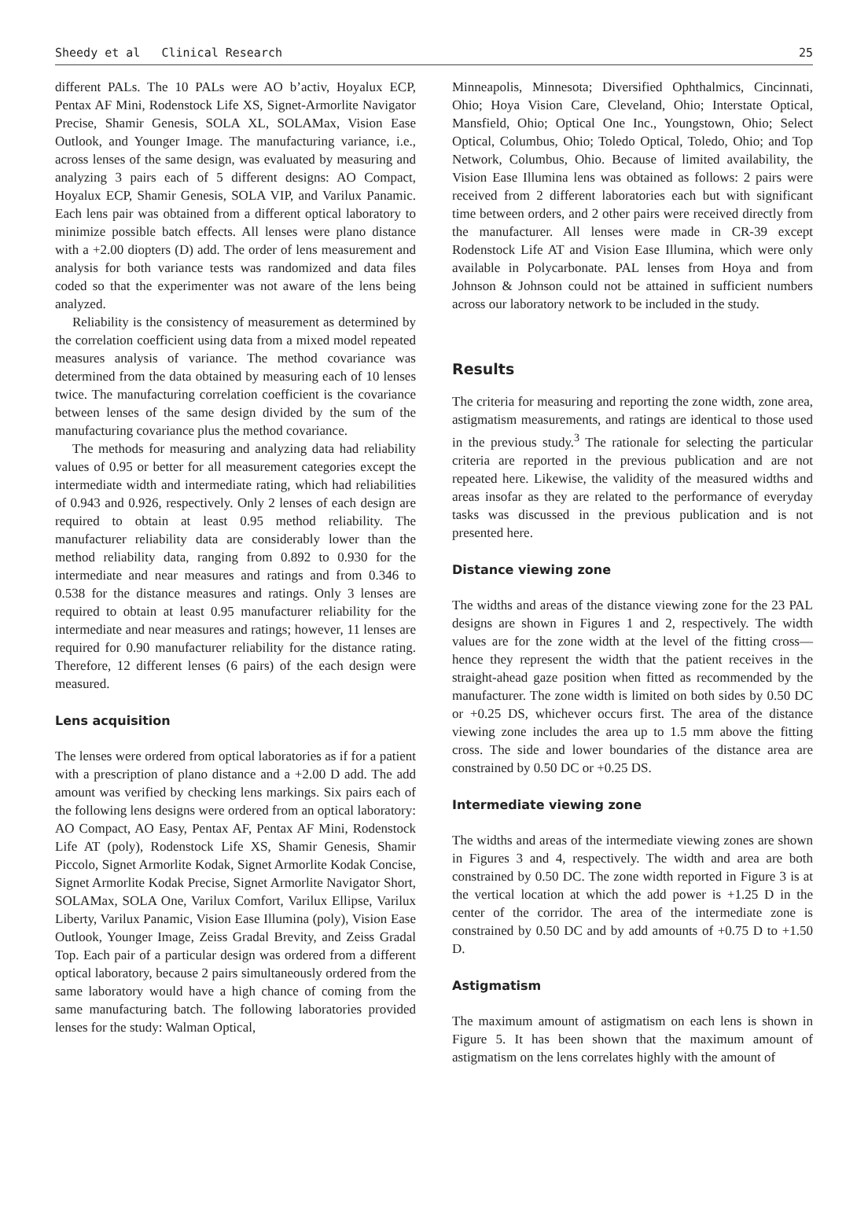Sheedy et al Clinical Research 25
different PALs. The 10 PALs were AO b’activ, Hoyalux ECP, Pentax AF Mini, Rodenstock Life XS, Signet-Armorlite Navigator Precise, Shamir Genesis, SOLA XL, SOLAMax, Vision Ease Outlook, and Younger Image. The manufacturing variance, i.e., across lenses of the same design, was evaluated by measuring and analyzing 3 pairs each of 5 different designs: AO Compact, Hoyalux ECP, Shamir Genesis, SOLA VIP, and Varilux Panamic. Each lens pair was obtained from a different optical laboratory to minimize possible batch effects. All lenses were plano distance with a +2.00 diopters (D) add. The order of lens measurement and analysis for both variance tests was randomized and data files coded so that the experimenter was not aware of the lens being analyzed.
Reliability is the consistency of measurement as determined by the correlation coefficient using data from a mixed model repeated measures analysis of variance. The method covariance was determined from the data obtained by measuring each of 10 lenses twice. The manufacturing correlation coefficient is the covariance between lenses of the same design divided by the sum of the manufacturing covariance plus the method covariance.
The methods for measuring and analyzing data had reliability values of 0.95 or better for all measurement categories except the intermediate width and intermediate rating, which had reliabilities of 0.943 and 0.926, respectively. Only 2 lenses of each design are required to obtain at least 0.95 method reliability. The manufacturer reliability data are considerably lower than the method reliability data, ranging from 0.892 to 0.930 for the intermediate and near measures and ratings and from 0.346 to 0.538 for the distance measures and ratings. Only 3 lenses are required to obtain at least 0.95 manufacturer reliability for the intermediate and near measures and ratings; however, 11 lenses are required for 0.90 manufacturer reliability for the distance rating. Therefore, 12 different lenses (6 pairs) of the each design were measured.
Lens acquisition
The lenses were ordered from optical laboratories as if for a patient with a prescription of plano distance and a +2.00 D add. The add amount was verified by checking lens markings. Six pairs each of the following lens designs were ordered from an optical laboratory: AO Compact, AO Easy, Pentax AF, Pentax AF Mini, Rodenstock Life AT (poly), Rodenstock Life XS, Shamir Genesis, Shamir Piccolo, Signet Armorlite Kodak, Signet Armorlite Kodak Concise, Signet Armorlite Kodak Precise, Signet Armorlite Navigator Short, SOLAMax, SOLA One, Varilux Comfort, Varilux Ellipse, Varilux Liberty, Varilux Panamic, Vision Ease Illumina (poly), Vision Ease Outlook, Younger Image, Zeiss Gradal Brevity, and Zeiss Gradal Top. Each pair of a particular design was ordered from a different optical laboratory, because 2 pairs simultaneously ordered from the same laboratory would have a high chance of coming from the same manufacturing batch. The following laboratories provided lenses for the study: Walman Optical,
Minneapolis, Minnesota; Diversified Ophthalmics, Cincinnati, Ohio; Hoya Vision Care, Cleveland, Ohio; Interstate Optical, Mansfield, Ohio; Optical One Inc., Youngstown, Ohio; Select Optical, Columbus, Ohio; Toledo Optical, Toledo, Ohio; and Top Network, Columbus, Ohio. Because of limited availability, the Vision Ease Illumina lens was obtained as follows: 2 pairs were received from 2 different laboratories each but with significant time between orders, and 2 other pairs were received directly from the manufacturer. All lenses were made in CR-39 except Rodenstock Life AT and Vision Ease Illumina, which were only available in Polycarbonate. PAL lenses from Hoya and from Johnson & Johnson could not be attained in sufficient numbers across our laboratory network to be included in the study.
Results
The criteria for measuring and reporting the zone width, zone area, astigmatism measurements, and ratings are identical to those used in the previous study.<sup>3</sup> The rationale for selecting the particular criteria are reported in the previous publication and are not repeated here. Likewise, the validity of the measured widths and areas insofar as they are related to the performance of everyday tasks was discussed in the previous publication and is not presented here.
Distance viewing zone
The widths and areas of the distance viewing zone for the 23 PAL designs are shown in Figures 1 and 2, respectively. The width values are for the zone width at the level of the fitting cross—hence they represent the width that the patient receives in the straight-ahead gaze position when fitted as recommended by the manufacturer. The zone width is limited on both sides by 0.50 DC or +0.25 DS, whichever occurs first. The area of the distance viewing zone includes the area up to 1.5 mm above the fitting cross. The side and lower boundaries of the distance area are constrained by 0.50 DC or +0.25 DS.
Intermediate viewing zone
The widths and areas of the intermediate viewing zones are shown in Figures 3 and 4, respectively. The width and area are both constrained by 0.50 DC. The zone width reported in Figure 3 is at the vertical location at which the add power is +1.25 D in the center of the corridor. The area of the intermediate zone is constrained by 0.50 DC and by add amounts of +0.75 D to +1.50 D.
Astigmatism
The maximum amount of astigmatism on each lens is shown in Figure 5. It has been shown that the maximum amount of astigmatism on the lens correlates highly with the amount of